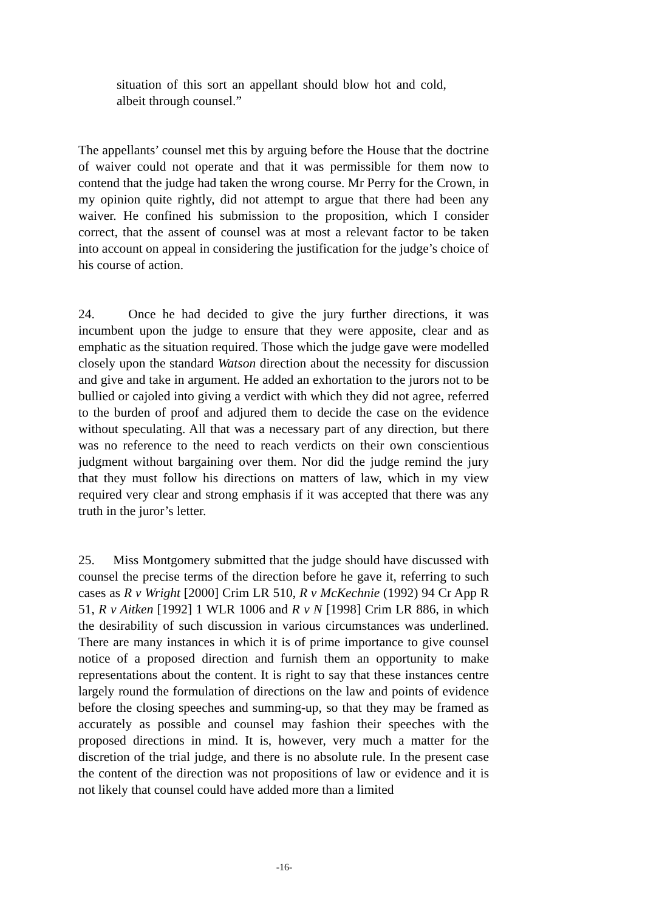situation of this sort an appellant should blow hot and cold, albeit through counsel.”
The appellants’ counsel met this by arguing before the House that the doctrine of waiver could not operate and that it was permissible for them now to contend that the judge had taken the wrong course. Mr Perry for the Crown, in my opinion quite rightly, did not attempt to argue that there had been any waiver. He confined his submission to the proposition, which I consider correct, that the assent of counsel was at most a relevant factor to be taken into account on appeal in considering the justification for the judge’s choice of his course of action.
24. Once he had decided to give the jury further directions, it was incumbent upon the judge to ensure that they were apposite, clear and as emphatic as the situation required. Those which the judge gave were modelled closely upon the standard Watson direction about the necessity for discussion and give and take in argument. He added an exhortation to the jurors not to be bullied or cajoled into giving a verdict with which they did not agree, referred to the burden of proof and adjured them to decide the case on the evidence without speculating. All that was a necessary part of any direction, but there was no reference to the need to reach verdicts on their own conscientious judgment without bargaining over them. Nor did the judge remind the jury that they must follow his directions on matters of law, which in my view required very clear and strong emphasis if it was accepted that there was any truth in the juror’s letter.
25. Miss Montgomery submitted that the judge should have discussed with counsel the precise terms of the direction before he gave it, referring to such cases as R v Wright [2000] Crim LR 510, R v McKechnie (1992) 94 Cr App R 51, R v Aitken [1992] 1 WLR 1006 and R v N [1998] Crim LR 886, in which the desirability of such discussion in various circumstances was underlined. There are many instances in which it is of prime importance to give counsel notice of a proposed direction and furnish them an opportunity to make representations about the content. It is right to say that these instances centre largely round the formulation of directions on the law and points of evidence before the closing speeches and summing-up, so that they may be framed as accurately as possible and counsel may fashion their speeches with the proposed directions in mind. It is, however, very much a matter for the discretion of the trial judge, and there is no absolute rule. In the present case the content of the direction was not propositions of law or evidence and it is not likely that counsel could have added more than a limited
-16-